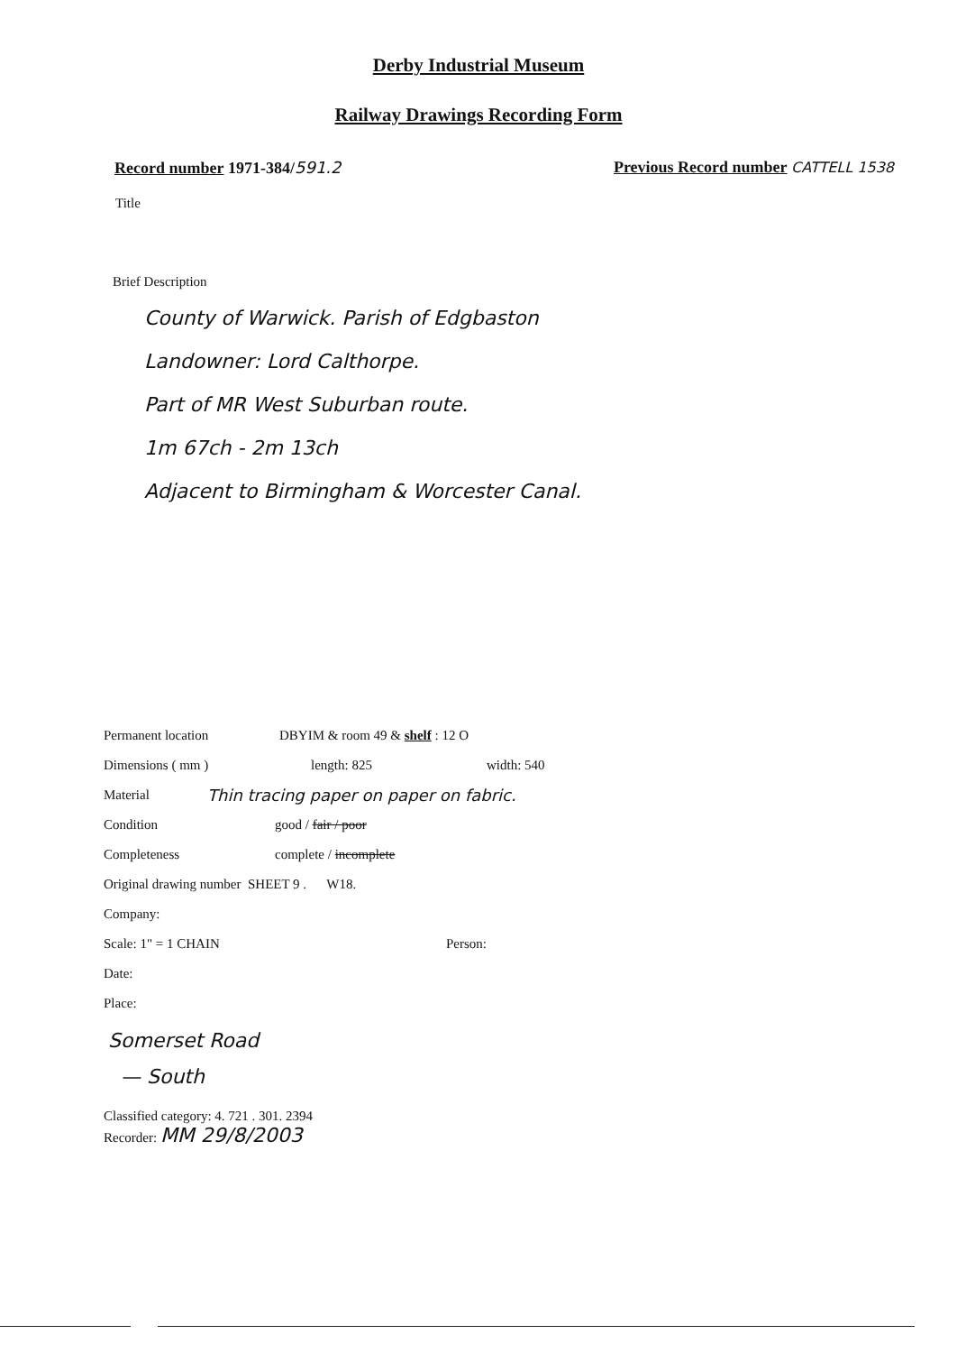Derby Industrial Museum
Railway Drawings Recording Form
Record number 1971-384/591.2 Previous Record number CATTELL 1538
Title
Brief Description
County of Warwick. Parish of Edgbaston
Landowner: Lord Calthorpe.
Part of MR West Suburban route.
1m 67ch - 2m 13ch
Adjacent to Birmingham & Worcester Canal.
Permanent location DBYIM & room 49 & shelf : 12 O
Dimensions ( mm ) length: 825 width: 540
Material Thin tracing paper on paper on fabric.
Condition good / fair / poor
Completeness complete / incomplete
Original drawing number SHEET 9 . W18.
Company:
Scale: 1" = 1 CHAIN Person:
Date:
Place:
Somerset Road
— South
Classified category: 4. 721 . 301. 2394
Recorder: MM 29/8/2003